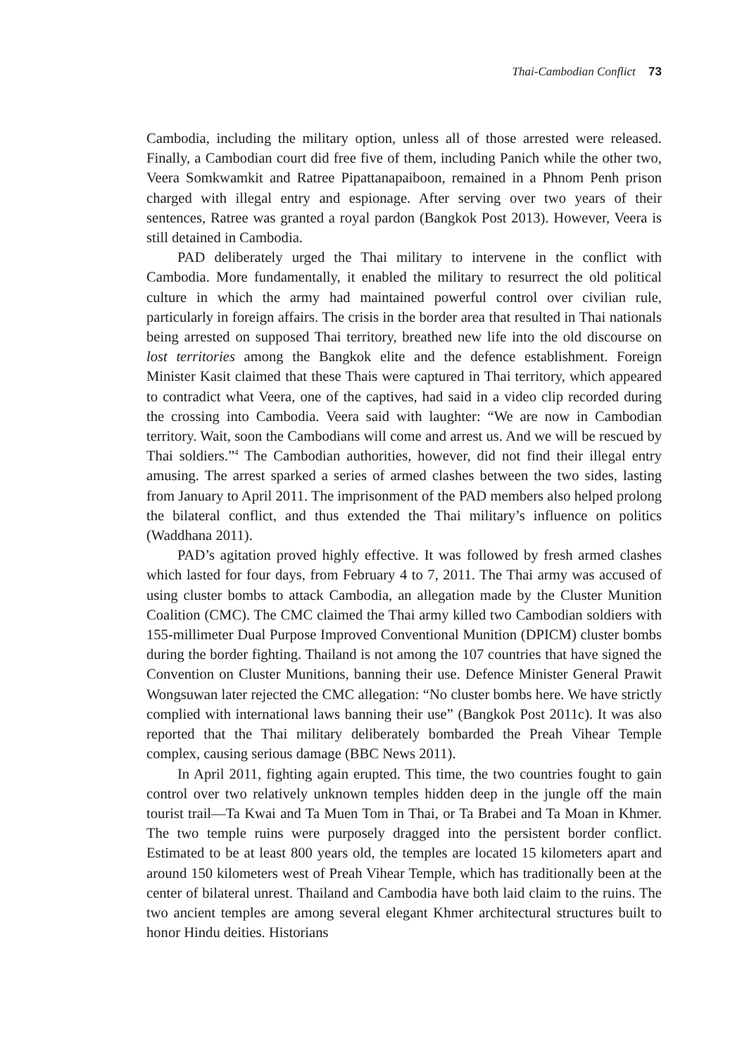Thai-Cambodian Conflict 73
Cambodia, including the military option, unless all of those arrested were released. Finally, a Cambodian court did free five of them, including Panich while the other two, Veera Somkwamkit and Ratree Pipattanapaiboon, remained in a Phnom Penh prison charged with illegal entry and espionage. After serving over two years of their sentences, Ratree was granted a royal pardon (Bangkok Post 2013). However, Veera is still detained in Cambodia.
PAD deliberately urged the Thai military to intervene in the conflict with Cambodia. More fundamentally, it enabled the military to resurrect the old political culture in which the army had maintained powerful control over civilian rule, particularly in foreign affairs. The crisis in the border area that resulted in Thai nationals being arrested on supposed Thai territory, breathed new life into the old discourse on lost territories among the Bangkok elite and the defence establishment. Foreign Minister Kasit claimed that these Thais were captured in Thai territory, which appeared to contradict what Veera, one of the captives, had said in a video clip recorded during the crossing into Cambodia. Veera said with laughter: “We are now in Cambodian territory. Wait, soon the Cambodians will come and arrest us. And we will be rescued by Thai soldiers.”<sup>4</sup> The Cambodian authorities, however, did not find their illegal entry amusing. The arrest sparked a series of armed clashes between the two sides, lasting from January to April 2011. The imprisonment of the PAD members also helped prolong the bilateral conflict, and thus extended the Thai military’s influence on politics (Waddhana 2011).
PAD’s agitation proved highly effective. It was followed by fresh armed clashes which lasted for four days, from February 4 to 7, 2011. The Thai army was accused of using cluster bombs to attack Cambodia, an allegation made by the Cluster Munition Coalition (CMC). The CMC claimed the Thai army killed two Cambodian soldiers with 155-millimeter Dual Purpose Improved Conventional Munition (DPICM) cluster bombs during the border fighting. Thailand is not among the 107 countries that have signed the Convention on Cluster Munitions, banning their use. Defence Minister General Prawit Wongsuwan later rejected the CMC allegation: “No cluster bombs here. We have strictly complied with international laws banning their use” (Bangkok Post 2011c). It was also reported that the Thai military deliberately bombarded the Preah Vihear Temple complex, causing serious damage (BBC News 2011).
In April 2011, fighting again erupted. This time, the two countries fought to gain control over two relatively unknown temples hidden deep in the jungle off the main tourist trail—Ta Kwai and Ta Muen Tom in Thai, or Ta Brabei and Ta Moan in Khmer. The two temple ruins were purposely dragged into the persistent border conflict. Estimated to be at least 800 years old, the temples are located 15 kilometers apart and around 150 kilometers west of Preah Vihear Temple, which has traditionally been at the center of bilateral unrest. Thailand and Cambodia have both laid claim to the ruins. The two ancient temples are among several elegant Khmer architectural structures built to honor Hindu deities. Historians